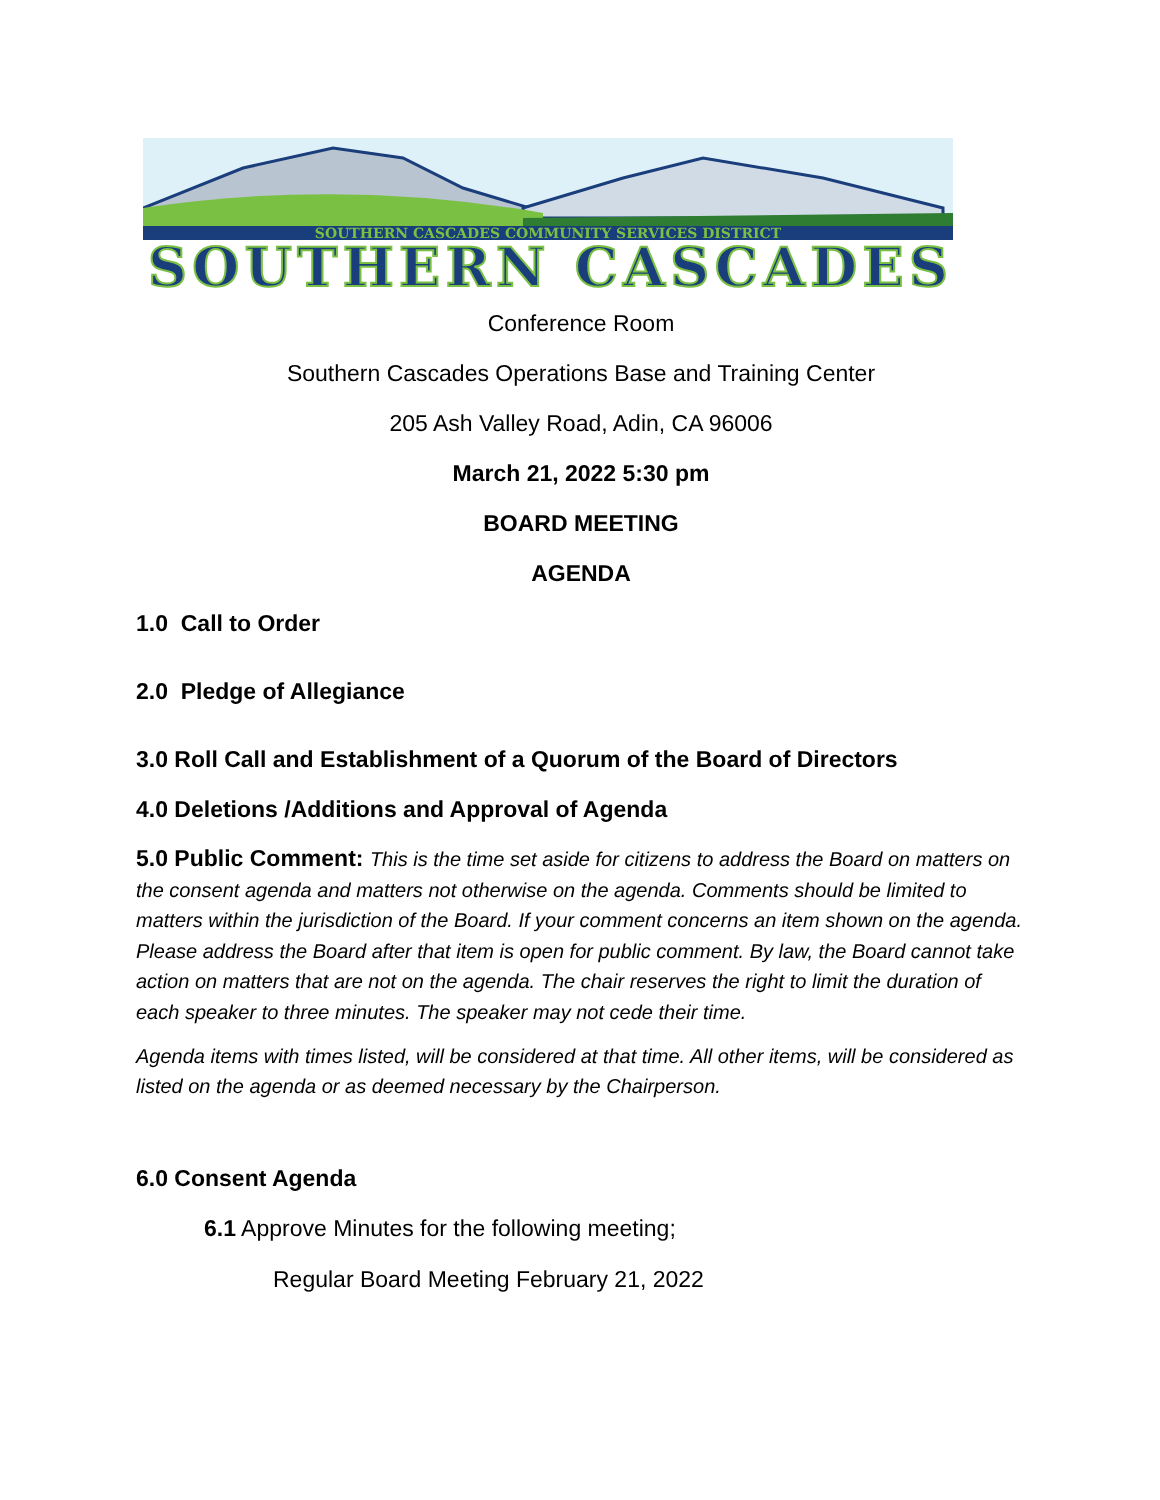SOUTHERN CASCADES COMMUNITY SERVICES DISTRICT
SOUTHERN CASCADES
Conference Room
Southern Cascades Operations Base and Training Center
205 Ash Valley Road, Adin, CA 96006
March 21, 2022 5:30 pm
BOARD MEETING
AGENDA
1.0 Call to Order
2.0 Pledge of Allegiance
3.0 Roll Call and Establishment of a Quorum of the Board of Directors
4.0 Deletions /Additions and Approval of Agenda
5.0 Public Comment: This is the time set aside for citizens to address the Board on matters on the consent agenda and matters not otherwise on the agenda. Comments should be limited to matters within the jurisdiction of the Board. If your comment concerns an item shown on the agenda. Please address the Board after that item is open for public comment. By law, the Board cannot take action on matters that are not on the agenda. The chair reserves the right to limit the duration of each speaker to three minutes. The speaker may not cede their time.
Agenda items with times listed, will be considered at that time. All other items, will be considered as listed on the agenda or as deemed necessary by the Chairperson.
6.0 Consent Agenda
6.1 Approve Minutes for the following meeting;
Regular Board Meeting February 21, 2022